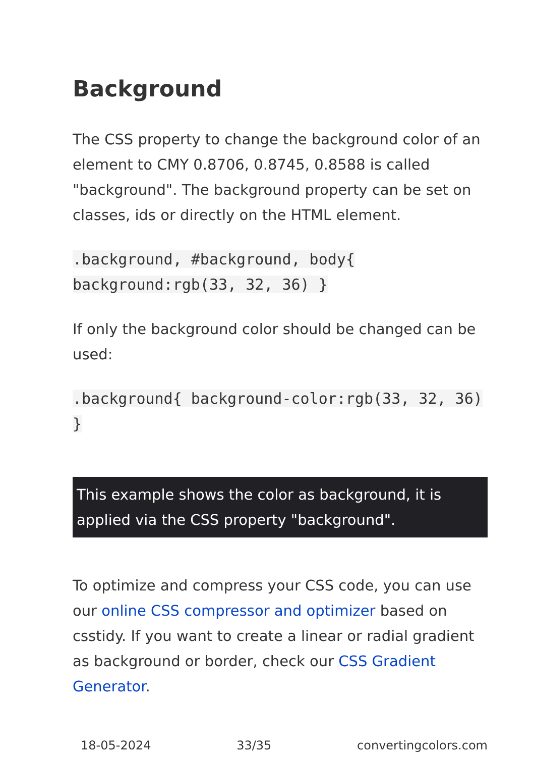Background
The CSS property to change the background color of an element to CMY 0.8706, 0.8745, 0.8588 is called "background". The background property can be set on classes, ids or directly on the HTML element.
.background, #background, body{ background:rgb(33, 32, 36) }
If only the background color should be changed can be used:
.background{ background-color:rgb(33, 32, 36) }
This example shows the color as background, it is applied via the CSS property "background".
To optimize and compress your CSS code, you can use our online CSS compressor and optimizer based on csstidy. If you want to create a linear or radial gradient as background or border, check our CSS Gradient Generator.
18-05-2024 33/35 convertingcolors.com